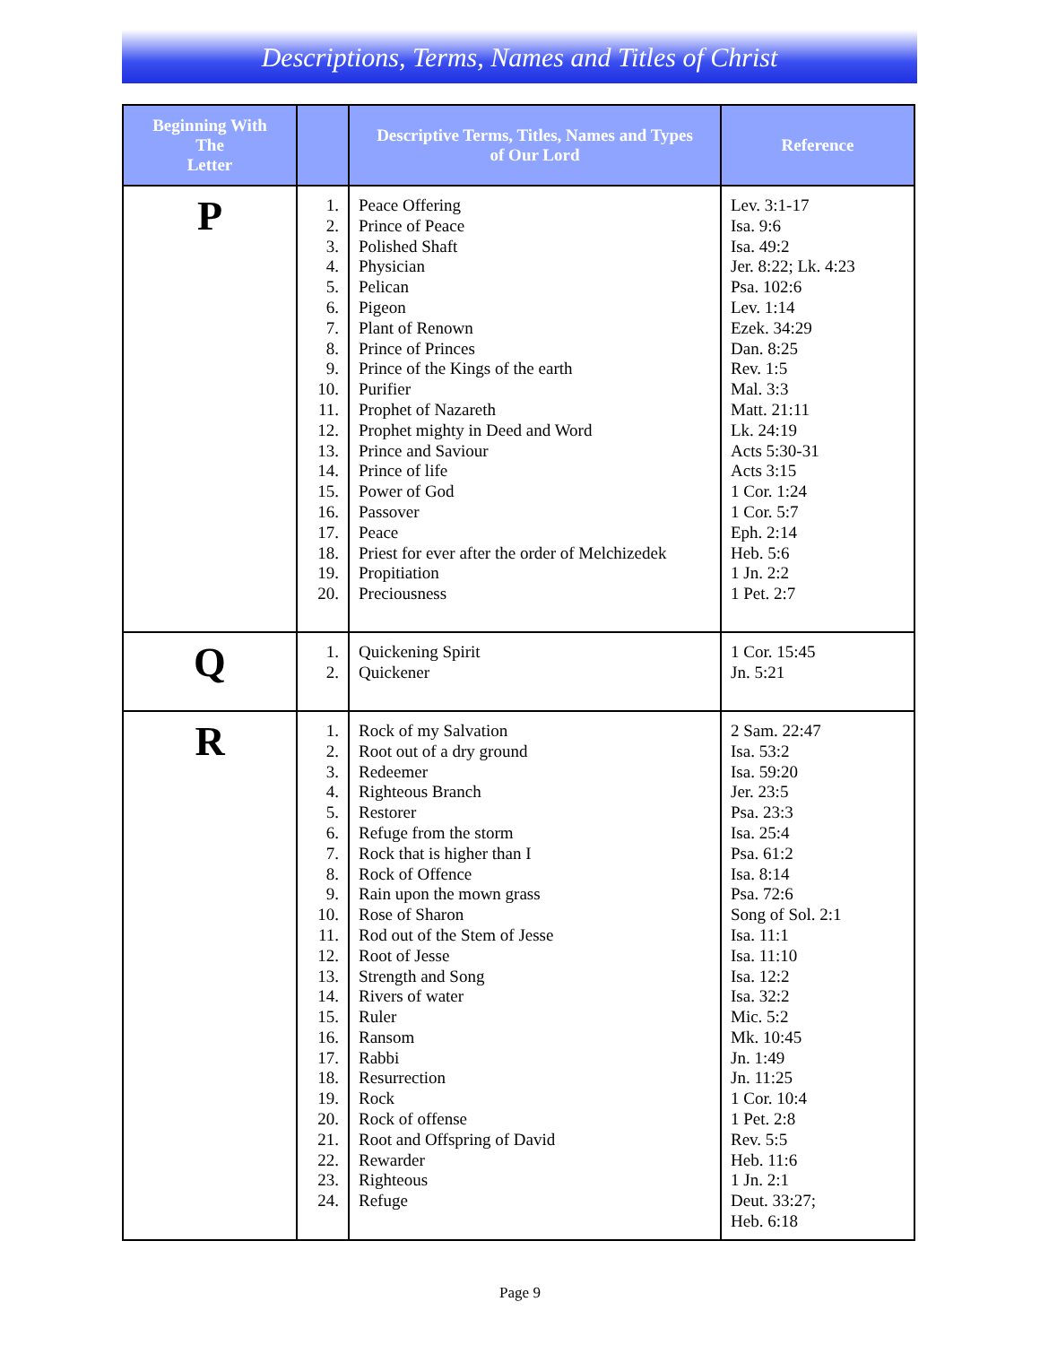Descriptions, Terms, Names and Titles of Christ
| Beginning With The Letter | | Descriptive Terms, Titles, Names and Types of Our Lord | Reference |
| --- | --- | --- | --- |
| P | 1. 2. 3. 4. 5. 6. 7. 8. 9. 10. 11. 12. 13. 14. 15. 16. 17. 18. 19. 20. | Peace Offering Prince of Peace Polished Shaft Physician Pelican Pigeon Plant of Renown Prince of Princes Prince of the Kings of the earth Purifier Prophet of Nazareth Prophet mighty in Deed and Word Prince and Saviour Prince of life Power of God Passover Peace Priest for ever after the order of Melchizedek Propitiation Preciousness | Lev. 3:1-17 Isa. 9:6 Isa. 49:2 Jer. 8:22; Lk. 4:23 Psa. 102:6 Lev. 1:14 Ezek. 34:29 Dan. 8:25 Rev. 1:5 Mal. 3:3 Matt. 21:11 Lk. 24:19 Acts 5:30-31 Acts 3:15 1 Cor. 1:24 1 Cor. 5:7 Eph. 2:14 Heb. 5:6 1 Jn. 2:2 1 Pet. 2:7 |
| Q | 1. 2. | Quickening Spirit Quickener | 1 Cor. 15:45 Jn. 5:21 |
| R | 1. 2. 3. 4. 5. 6. 7. 8. 9. 10. 11. 12. 13. 14. 15. 16. 17. 18. 19. 20. 21. 22. 23. 24. | Rock of my Salvation Root out of a dry ground Redeemer Righteous Branch Restorer Refuge from the storm Rock that is higher than I Rock of Offence Rain upon the mown grass Rose of Sharon Rod out of the Stem of Jesse Root of Jesse Strength and Song Rivers of water Ruler Ransom Rabbi Resurrection Rock Rock of offense Root and Offspring of David Rewarder Righteous Refuge | 2 Sam. 22:47 Isa. 53:2 Isa. 59:20 Jer. 23:5 Psa. 23:3 Isa. 25:4 Psa. 61:2 Isa. 8:14 Psa. 72:6 Song of Sol. 2:1 Isa. 11:1 Isa. 11:10 Isa. 12:2 Isa. 32:2 Mic. 5:2 Mk. 10:45 Jn. 1:49 Jn. 11:25 1 Cor. 10:4 1 Pet. 2:8 Rev. 5:5 Heb. 11:6 1 Jn. 2:1 Deut. 33:27; Heb. 6:18 |
Page 9